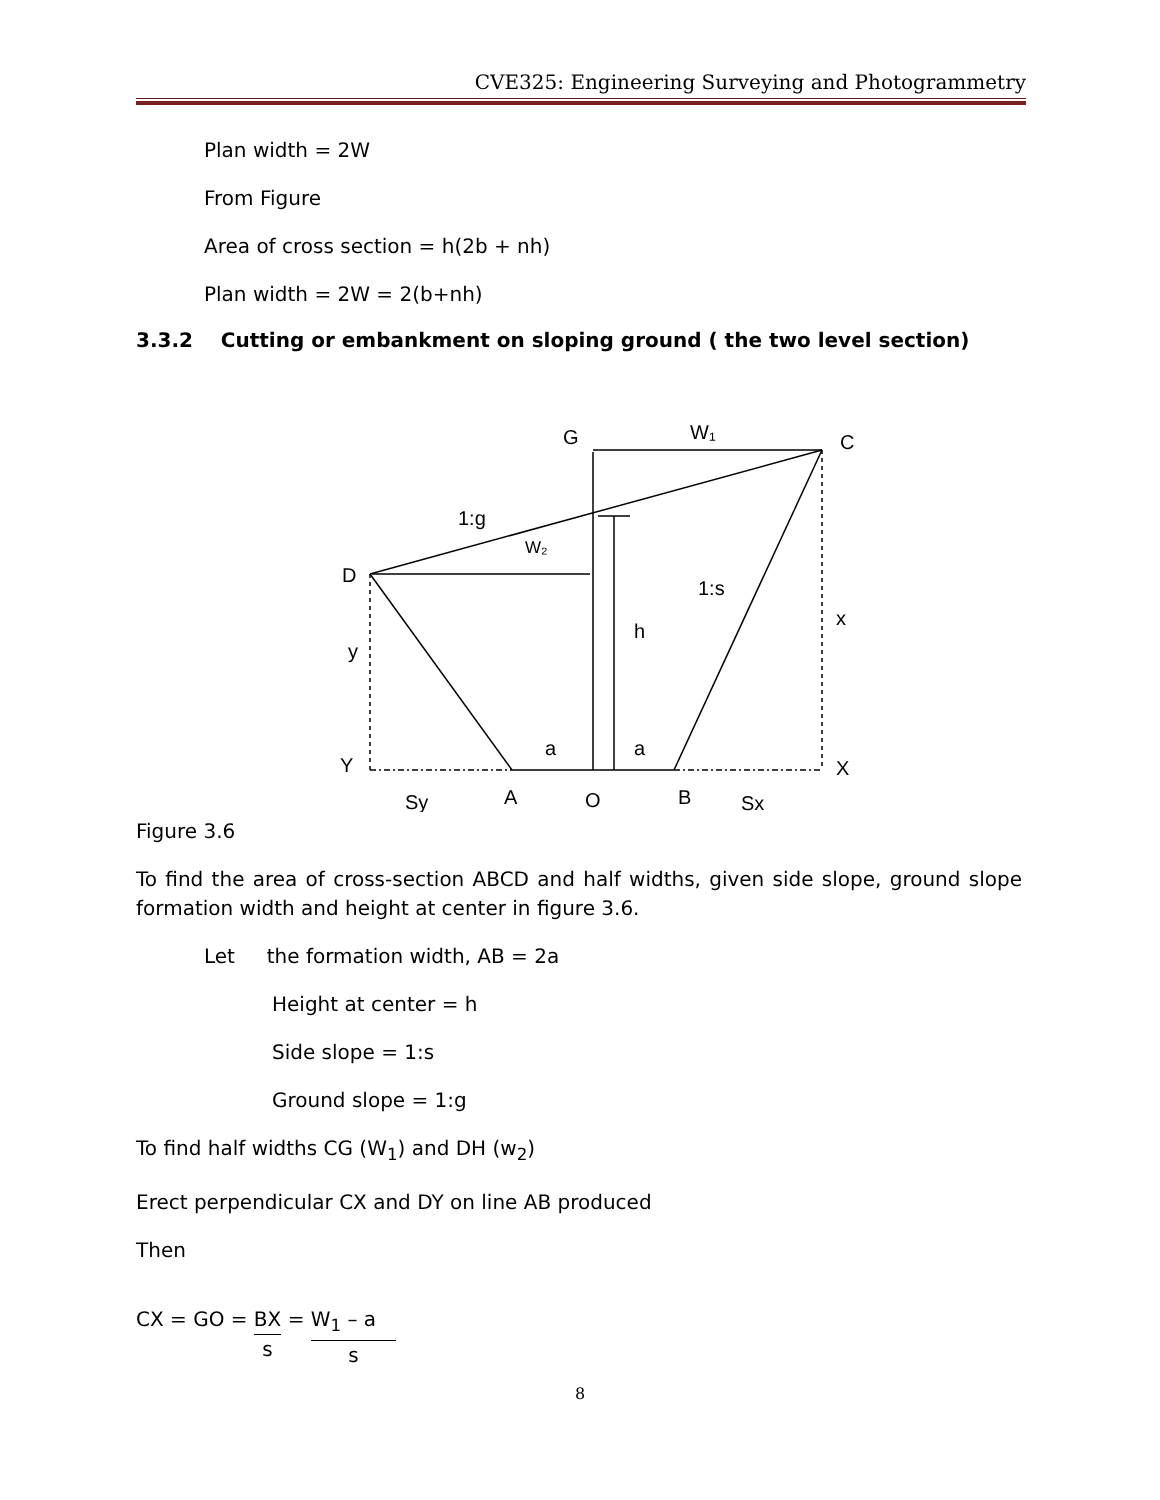CVE325: Engineering Surveying and Photogrammetry
Plan width = 2W
From Figure
Area of cross section = h(2b + nh)
Plan width = 2W = 2(b+nh)
3.3.2 Cutting or embankment on sloping ground ( the two level section)
G
W₁
C
1:g
W₂
D
1:s
x
h
y
a
a
Y
X
Sy
A
O
B
Sx
Figure 3.6
To find the area of cross-section ABCD and half widths, given side slope, ground slope formation width and height at center in figure 3.6.
Let the formation width, AB = 2a
Height at center = h
Side slope = 1:s
Ground slope = 1:g
To find half widths CG (W<sub>1</sub>) and DH (w<sub>2</sub>)
Erect perpendicular CX and DY on line AB produced
Then
CX = GO = BX s = W<sub>1</sub> – a s
8